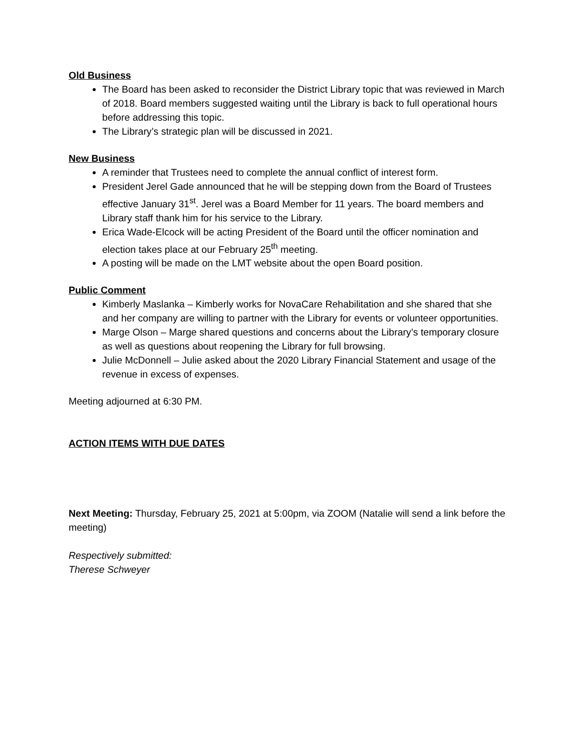Old Business
The Board has been asked to reconsider the District Library topic that was reviewed in March of 2018. Board members suggested waiting until the Library is back to full operational hours before addressing this topic.
The Library’s strategic plan will be discussed in 2021.
New Business
A reminder that Trustees need to complete the annual conflict of interest form.
President Jerel Gade announced that he will be stepping down from the Board of Trustees effective January 31<sup>st</sup>. Jerel was a Board Member for 11 years. The board members and Library staff thank him for his service to the Library.
Erica Wade-Elcock will be acting President of the Board until the officer nomination and election takes place at our February 25<sup>th</sup> meeting.
A posting will be made on the LMT website about the open Board position.
Public Comment
Kimberly Maslanka – Kimberly works for NovaCare Rehabilitation and she shared that she and her company are willing to partner with the Library for events or volunteer opportunities.
Marge Olson – Marge shared questions and concerns about the Library’s temporary closure as well as questions about reopening the Library for full browsing.
Julie McDonnell – Julie asked about the 2020 Library Financial Statement and usage of the revenue in excess of expenses.
Meeting adjourned at 6:30 PM.
ACTION ITEMS WITH DUE DATES
Next Meeting: Thursday, February 25, 2021 at 5:00pm, via ZOOM (Natalie will send a link before the meeting)
Respectively submitted:
Therese Schweyer